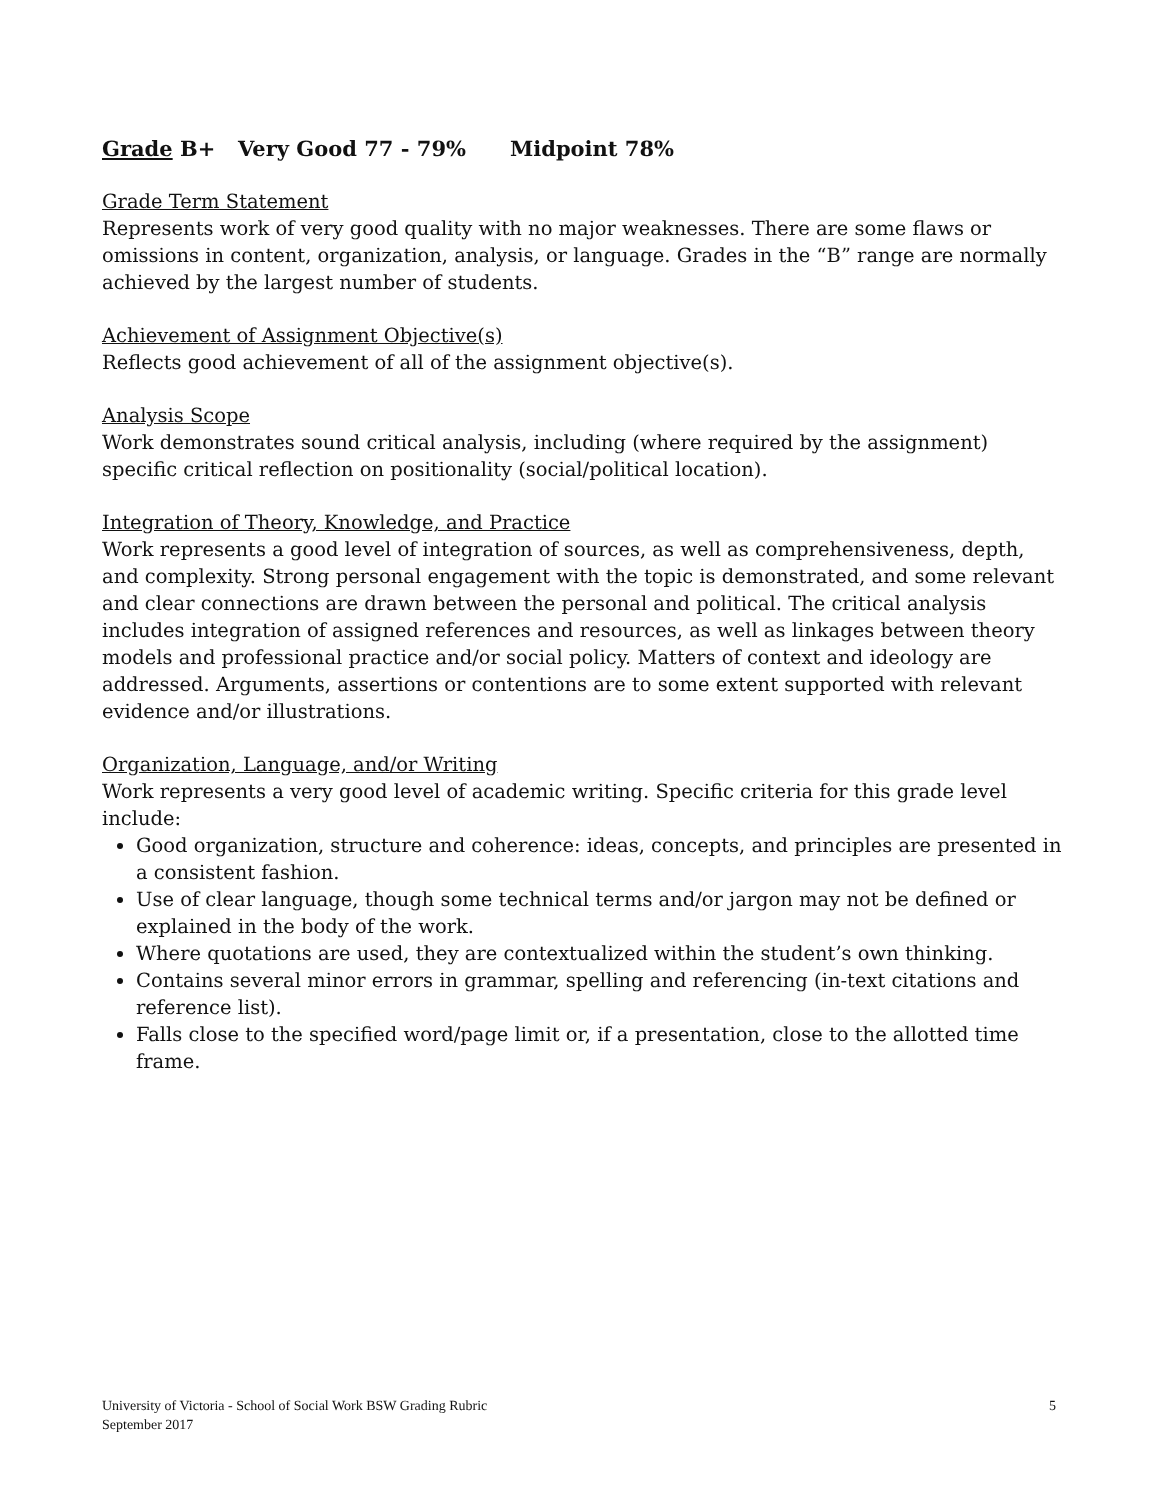Grade B+ Very Good 77 - 79% Midpoint 78%
Grade Term Statement
Represents work of very good quality with no major weaknesses. There are some flaws or omissions in content, organization, analysis, or language. Grades in the “B” range are normally achieved by the largest number of students.
Achievement of Assignment Objective(s)
Reflects good achievement of all of the assignment objective(s).
Analysis Scope
Work demonstrates sound critical analysis, including (where required by the assignment) specific critical reflection on positionality (social/political location).
Integration of Theory, Knowledge, and Practice
Work represents a good level of integration of sources, as well as comprehensiveness, depth, and complexity. Strong personal engagement with the topic is demonstrated, and some relevant and clear connections are drawn between the personal and political. The critical analysis includes integration of assigned references and resources, as well as linkages between theory models and professional practice and/or social policy. Matters of context and ideology are addressed. Arguments, assertions or contentions are to some extent supported with relevant evidence and/or illustrations.
Organization, Language, and/or Writing
Work represents a very good level of academic writing. Specific criteria for this grade level include:
Good organization, structure and coherence: ideas, concepts, and principles are presented in a consistent fashion.
Use of clear language, though some technical terms and/or jargon may not be defined or explained in the body of the work.
Where quotations are used, they are contextualized within the student’s own thinking.
Contains several minor errors in grammar, spelling and referencing (in-text citations and reference list).
Falls close to the specified word/page limit or, if a presentation, close to the allotted time frame.
University of Victoria - School of Social Work BSW Grading Rubric
September 2017
5